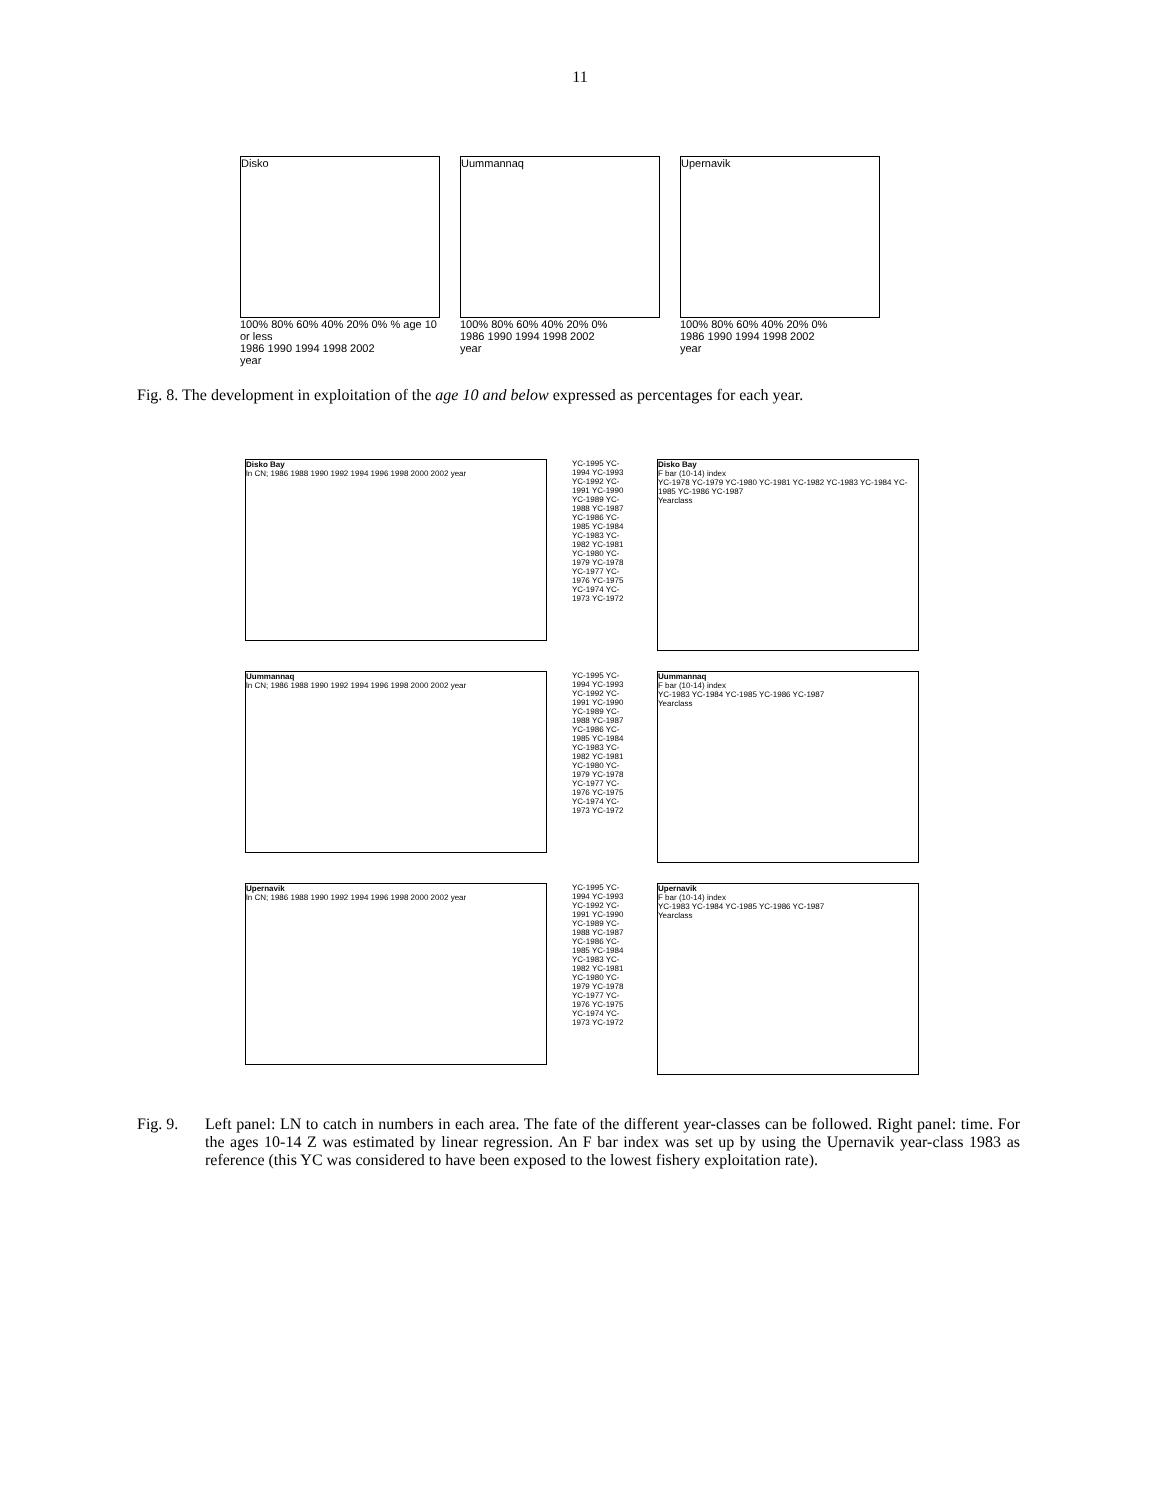11
Disko
100% 80% 60% 40% 20% 0% % age 10 or less
1986 1990 1994 1998 2002
year
Uummannaq
100% 80% 60% 40% 20% 0%
1986 1990 1994 1998 2002
year
Upernavik
100% 80% 60% 40% 20% 0%
1986 1990 1994 1998 2002
year
Fig. 8. The development in exploitation of the age 10 and below expressed as percentages for each year.
Disko Bay
ln CN; 1986 1988 1990 1992 1994 1996 1998 2000 2002 year
YC-1995 YC-1994 YC-1993 YC-1992 YC-1991 YC-1990 YC-1989 YC-1988 YC-1987 YC-1986 YC-1985 YC-1984 YC-1983 YC-1982 YC-1981 YC-1980 YC-1979 YC-1978 YC-1977 YC-1976 YC-1975 YC-1974 YC-1973 YC-1972
Disko Bay
F bar (10-14) index
YC-1978 YC-1979 YC-1980 YC-1981 YC-1982 YC-1983 YC-1984 YC-1985 YC-1986 YC-1987
Yearclass
Uummannaq
ln CN; 1986 1988 1990 1992 1994 1996 1998 2000 2002 year
YC-1995 YC-1994 YC-1993 YC-1992 YC-1991 YC-1990 YC-1989 YC-1988 YC-1987 YC-1986 YC-1985 YC-1984 YC-1983 YC-1982 YC-1981 YC-1980 YC-1979 YC-1978 YC-1977 YC-1976 YC-1975 YC-1974 YC-1973 YC-1972
Uummannaq
F bar (10-14) index
YC-1983 YC-1984 YC-1985 YC-1986 YC-1987
Yearclass
Upernavik
ln CN; 1986 1988 1990 1992 1994 1996 1998 2000 2002 year
YC-1995 YC-1994 YC-1993 YC-1992 YC-1991 YC-1990 YC-1989 YC-1988 YC-1987 YC-1986 YC-1985 YC-1984 YC-1983 YC-1982 YC-1981 YC-1980 YC-1979 YC-1978 YC-1977 YC-1976 YC-1975 YC-1974 YC-1973 YC-1972
Upernavik
F bar (10-14) index
YC-1983 YC-1984 YC-1985 YC-1986 YC-1987
Yearclass
Fig. 9. Left panel: LN to catch in numbers in each area. The fate of the different year-classes can be followed. Right panel: time. For the ages 10-14 Z was estimated by linear regression. An F bar index was set up by using the Upernavik year-class 1983 as reference (this YC was considered to have been exposed to the lowest fishery exploitation rate).